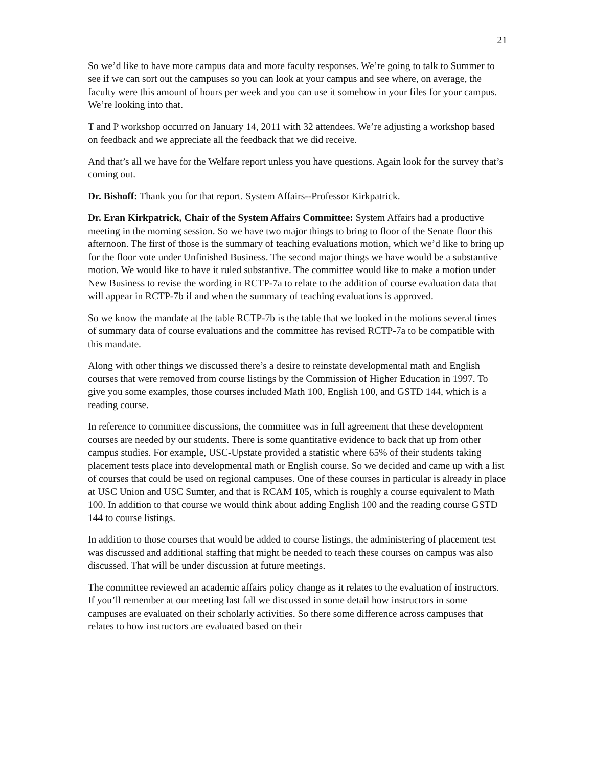21
So we’d like to have more campus data and more faculty responses. We’re going to talk to Summer to see if we can sort out the campuses so you can look at your campus and see where, on average, the faculty were this amount of hours per week and you can use it somehow in your files for your campus. We’re looking into that.
T and P workshop occurred on January 14, 2011 with 32 attendees. We’re adjusting a workshop based on feedback and we appreciate all the feedback that we did receive.
And that’s all we have for the Welfare report unless you have questions. Again look for the survey that’s coming out.
Dr. Bishoff: Thank you for that report. System Affairs--Professor Kirkpatrick.
Dr. Eran Kirkpatrick, Chair of the System Affairs Committee: System Affairs had a productive meeting in the morning session. So we have two major things to bring to floor of the Senate floor this afternoon. The first of those is the summary of teaching evaluations motion, which we’d like to bring up for the floor vote under Unfinished Business. The second major things we have would be a substantive motion. We would like to have it ruled substantive. The committee would like to make a motion under New Business to revise the wording in RCTP-7a to relate to the addition of course evaluation data that will appear in RCTP-7b if and when the summary of teaching evaluations is approved.
So we know the mandate at the table RCTP-7b is the table that we looked in the motions several times of summary data of course evaluations and the committee has revised RCTP-7a to be compatible with this mandate.
Along with other things we discussed there’s a desire to reinstate developmental math and English courses that were removed from course listings by the Commission of Higher Education in 1997. To give you some examples, those courses included Math 100, English 100, and GSTD 144, which is a reading course.
In reference to committee discussions, the committee was in full agreement that these development courses are needed by our students. There is some quantitative evidence to back that up from other campus studies. For example, USC-Upstate provided a statistic where 65% of their students taking placement tests place into developmental math or English course. So we decided and came up with a list of courses that could be used on regional campuses. One of these courses in particular is already in place at USC Union and USC Sumter, and that is RCAM 105, which is roughly a course equivalent to Math 100. In addition to that course we would think about adding English 100 and the reading course GSTD 144 to course listings.
In addition to those courses that would be added to course listings, the administering of placement test was discussed and additional staffing that might be needed to teach these courses on campus was also discussed. That will be under discussion at future meetings.
The committee reviewed an academic affairs policy change as it relates to the evaluation of instructors. If you’ll remember at our meeting last fall we discussed in some detail how instructors in some campuses are evaluated on their scholarly activities. So there some difference across campuses that relates to how instructors are evaluated based on their